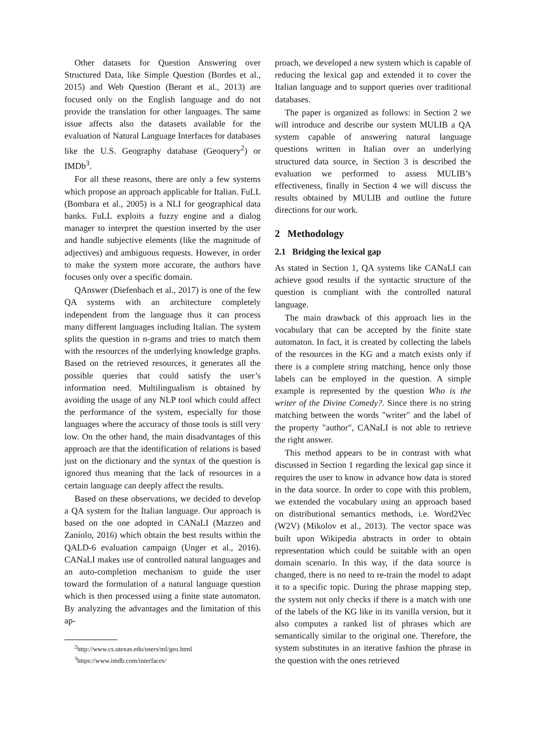Other datasets for Question Answering over Structured Data, like Simple Question (Bordes et al., 2015) and Web Question (Berant et al., 2013) are focused only on the English language and do not provide the translation for other languages. The same issue affects also the datasets available for the evaluation of Natural Language Interfaces for databases like the U.S. Geography database (Geoquery<sup>2</sup>) or IMDb<sup>3</sup>.
For all these reasons, there are only a few systems which propose an approach applicable for Italian. FuLL (Bombara et al., 2005) is a NLI for geographical data banks. FuLL exploits a fuzzy engine and a dialog manager to interpret the question inserted by the user and handle subjective elements (like the magnitude of adjectives) and ambiguous requests. However, in order to make the system more accurate, the authors have focuses only over a specific domain.
QAnswer (Diefenbach et al., 2017) is one of the few QA systems with an architecture completely independent from the language thus it can process many different languages including Italian. The system splits the question in n-grams and tries to match them with the resources of the underlying knowledge graphs. Based on the retrieved resources, it generates all the possible queries that could satisfy the user’s information need. Multilingualism is obtained by avoiding the usage of any NLP tool which could affect the performance of the system, especially for those languages where the accuracy of those tools is still very low. On the other hand, the main disadvantages of this approach are that the identification of relations is based just on the dictionary and the syntax of the question is ignored thus meaning that the lack of resources in a certain language can deeply affect the results.
Based on these observations, we decided to develop a QA system for the Italian language. Our approach is based on the one adopted in CANaLI (Mazzeo and Zaniolo, 2016) which obtain the best results within the QALD-6 evaluation campaign (Unger et al., 2016). CANaLI makes use of controlled natural languages and an auto-completion mechanism to guide the user toward the formulation of a natural language question which is then processed using a finite state automaton. By analyzing the advantages and the limitation of this ap-
<sup>2</sup> http://www.cs.utexas.edu/users/ml/geo.html
<sup>3</sup> https://www.imdb.com/interfaces/
proach, we developed a new system which is capable of reducing the lexical gap and extended it to cover the Italian language and to support queries over traditional databases.
The paper is organized as follows: in Section 2 we will introduce and describe our system MULIB a QA system capable of answering natural language questions written in Italian over an underlying structured data source, in Section 3 is described the evaluation we performed to assess MULIB’s effectiveness, finally in Section 4 we will discuss the results obtained by MULIB and outline the future directions for our work.
2 Methodology
2.1 Bridging the lexical gap
As stated in Section 1, QA systems like CANaLI can achieve good results if the syntactic structure of the question is compliant with the controlled natural language.
The main drawback of this approach lies in the vocabulary that can be accepted by the finite state automaton. In fact, it is created by collecting the labels of the resources in the KG and a match exists only if there is a complete string matching, hence only those labels can be employed in the question. A simple example is represented by the question Who is the writer of the Divine Comedy?. Since there is no string matching between the words "writer" and the label of the property "author", CANaLI is not able to retrieve the right answer.
This method appears to be in contrast with what discussed in Section 1 regarding the lexical gap since it requires the user to know in advance how data is stored in the data source. In order to cope with this problem, we extended the vocabulary using an approach based on distributional semantics methods, i.e. Word2Vec (W2V) (Mikolov et al., 2013). The vector space was built upon Wikipedia abstracts in order to obtain representation which could be suitable with an open domain scenario. In this way, if the data source is changed, there is no need to re-train the model to adapt it to a specific topic. During the phrase mapping step, the system not only checks if there is a match with one of the labels of the KG like in its vanilla version, but it also computes a ranked list of phrases which are semantically similar to the original one. Therefore, the system substitutes in an iterative fashion the phrase in the question with the ones retrieved